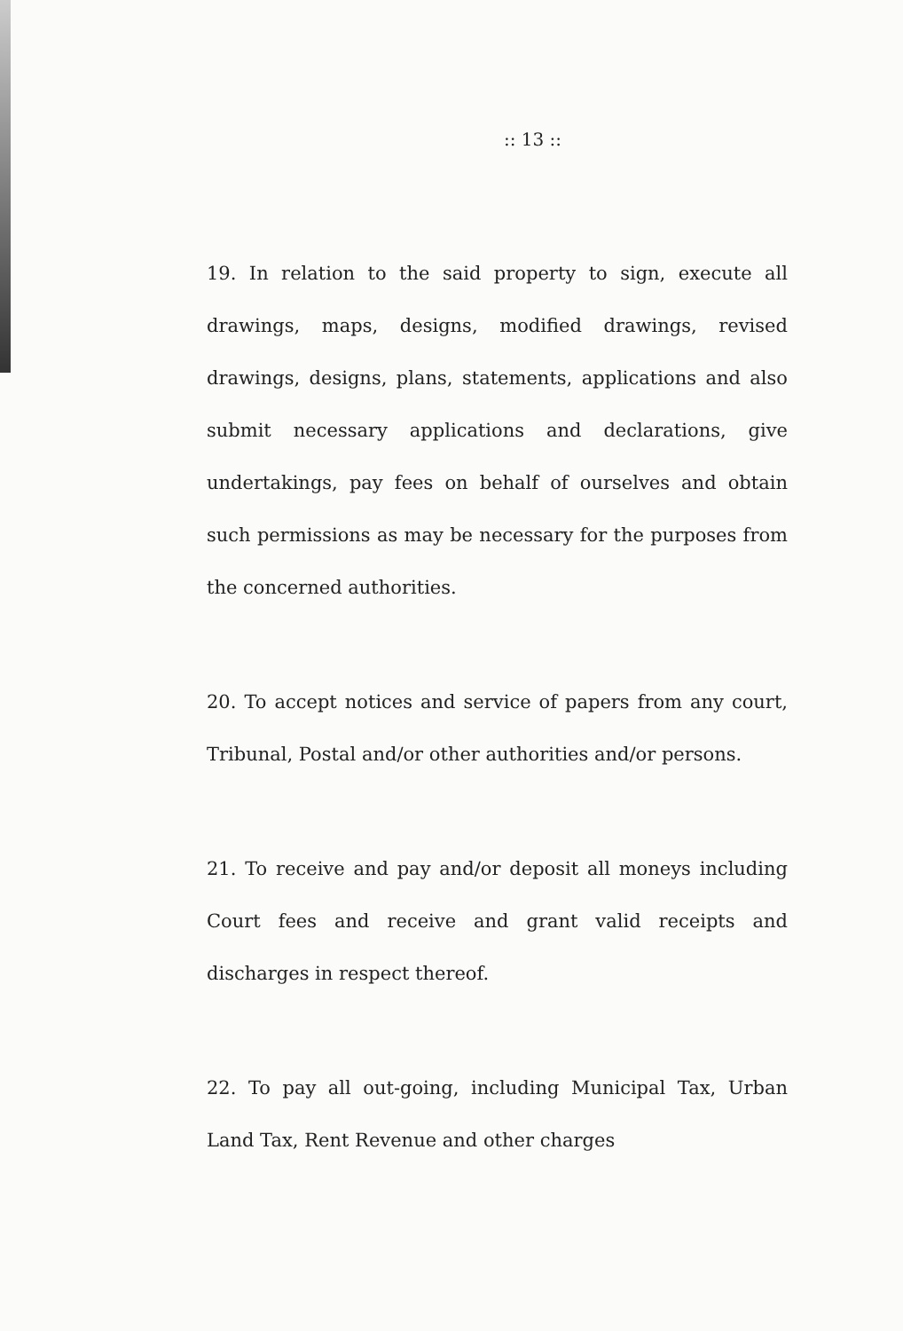:: 13 ::
19. In relation to the said property to sign, execute all drawings, maps, designs, modified drawings, revised drawings, designs, plans, statements, applications and also submit necessary applications and declarations, give undertakings, pay fees on behalf of ourselves and obtain such permissions as may be necessary for the purposes from the concerned authorities.
20. To accept notices and service of papers from any court, Tribunal, Postal and/or other authorities and/or persons.
21. To receive and pay and/or deposit all moneys including Court fees and receive and grant valid receipts and discharges in respect thereof.
22. To pay all out-going, including Municipal Tax, Urban Land Tax, Rent Revenue and other charges